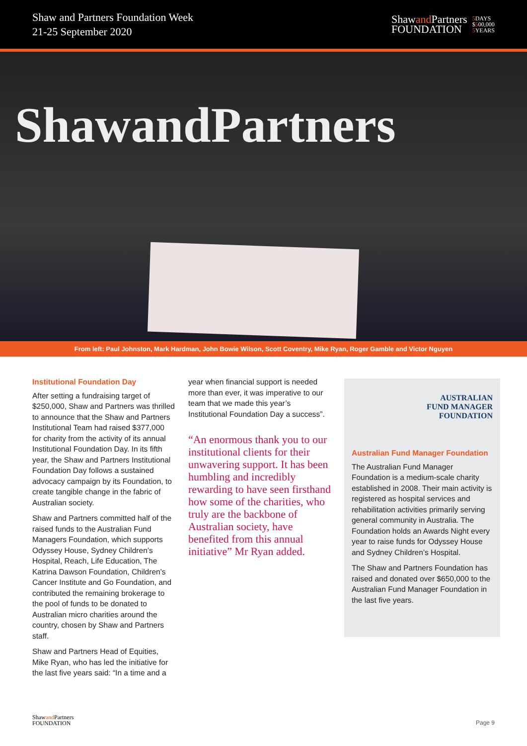Shaw and Partners Foundation Week
21-25 September 2020
Shawand Partners
FOUNDATION
5 DAYS
$500,000
5 YEARS
ShawandPartners
From left: Paul Johnston, Mark Hardman, John Bowie Wilson, Scott Coventry, Mike Ryan, Roger Gamble and Victor Nguyen
Institutional Foundation Day
After setting a fundraising target of $250,000, Shaw and Partners was thrilled to announce that the Shaw and Partners Institutional Team had raised $377,000 for charity from the activity of its annual Institutional Foundation Day. In its fifth year, the Shaw and Partners Institutional Foundation Day follows a sustained advocacy campaign by its Foundation, to create tangible change in the fabric of Australian society.
Shaw and Partners committed half of the raised funds to the Australian Fund Managers Foundation, which supports Odyssey House, Sydney Children’s Hospital, Reach, Life Education, The Katrina Dawson Foundation, Children’s Cancer Institute and Go Foundation, and contributed the remaining brokerage to the pool of funds to be donated to Australian micro charities around the country, chosen by Shaw and Partners staff.
Shaw and Partners Head of Equities, Mike Ryan, who has led the initiative for the last five years said: “In a time and a
year when financial support is needed more than ever, it was imperative to our team that we made this year’s Institutional Foundation Day a success”.
“An enormous thank you to our institutional clients for their unwavering support. It has been humbling and incredibly rewarding to have seen firsthand how some of the charities, who truly are the backbone of Australian society, have benefited from this annual initiative” Mr Ryan added.
AUSTRALIAN
FUND MANAGER
FOUNDATION
Australian Fund Manager Foundation
The Australian Fund Manager Foundation is a medium-scale charity established in 2008. Their main activity is registered as hospital services and rehabilitation activities primarily serving general community in Australia. The Foundation holds an Awards Night every year to raise funds for Odyssey House and Sydney Children’s Hospital.
The Shaw and Partners Foundation has raised and donated over $650,000 to the Australian Fund Manager Foundation in the last five years.
Shawand Partners
FOUNDATION
Page 9